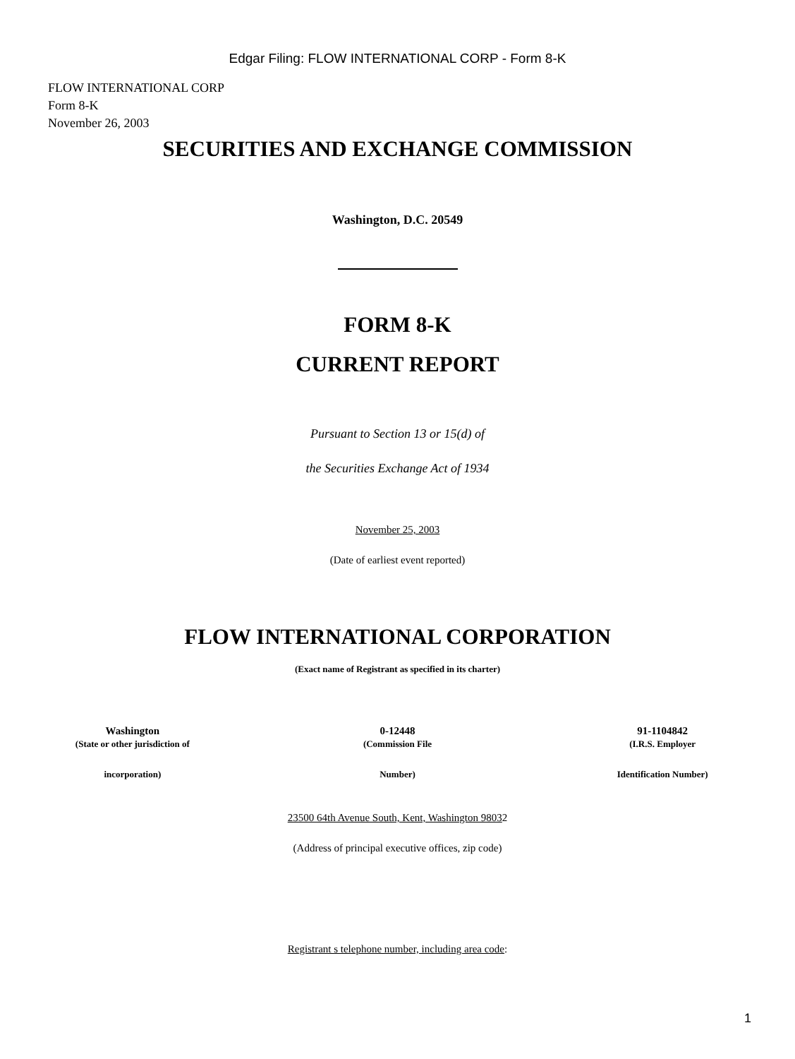Edgar Filing: FLOW INTERNATIONAL CORP - Form 8-K
FLOW INTERNATIONAL CORP
Form 8-K
November 26, 2003
SECURITIES AND EXCHANGE COMMISSION
Washington, D.C. 20549
FORM 8-K
CURRENT REPORT
Pursuant to Section 13 or 15(d) of
the Securities Exchange Act of 1934
November 25, 2003
(Date of earliest event reported)
FLOW INTERNATIONAL CORPORATION
(Exact name of Registrant as specified in its charter)
| Washington | 0-12448 | 91-1104842 |
| (State or other jurisdiction of | (Commission File | (I.R.S. Employer |
| incorporation) | Number) | Identification Number) |
23500 64th Avenue South, Kent, Washington 98032
(Address of principal executive offices, zip code)
Registrant s telephone number, including area code:
1